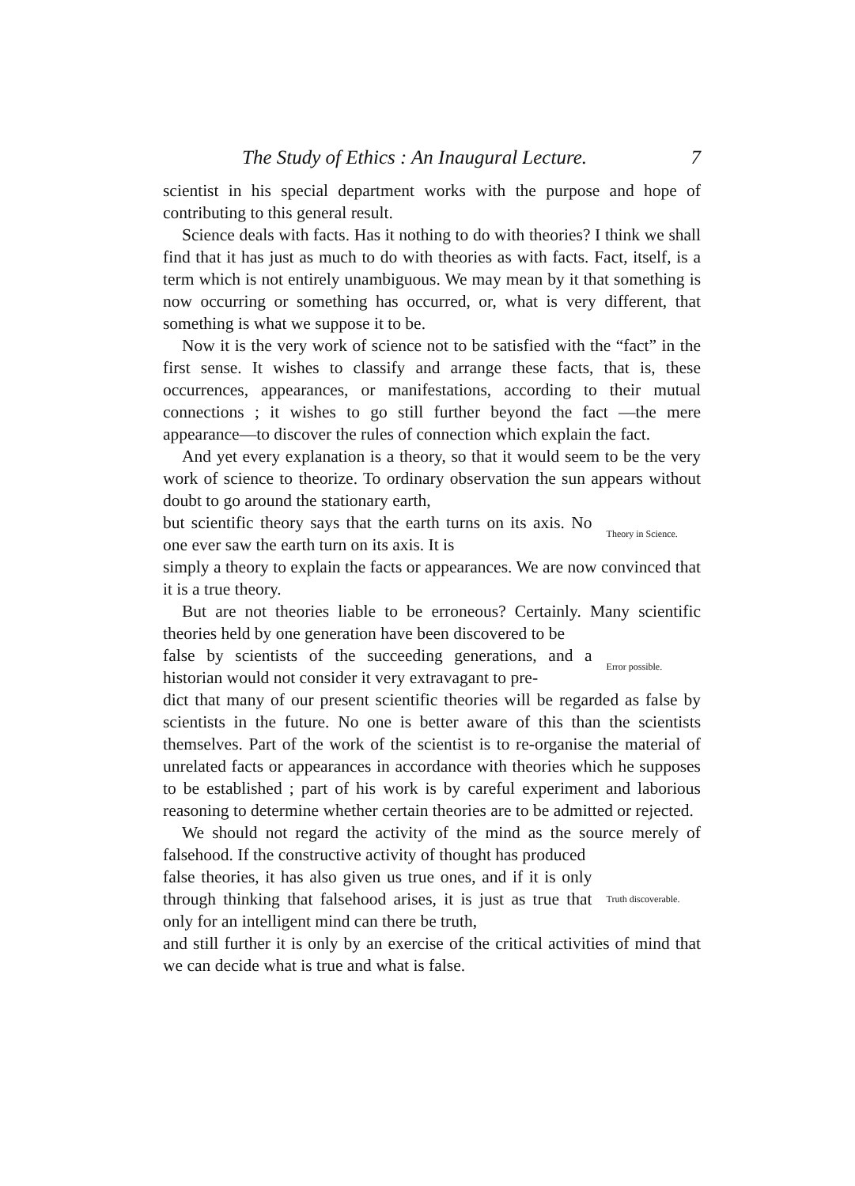The Study of Ethics : An Inaugural Lecture. 7
scientist in his special department works with the purpose and hope of contributing to this general result.
Science deals with facts. Has it nothing to do with theories? I think we shall find that it has just as much to do with theories as with facts. Fact, itself, is a term which is not entirely unambiguous. We may mean by it that something is now occurring or something has occurred, or, what is very different, that something is what we suppose it to be.
Now it is the very work of science not to be satisfied with the “fact” in the first sense. It wishes to classify and arrange these facts, that is, these occurrences, appearances, or manifestations, according to their mutual connections ; it wishes to go still further beyond the fact —the mere appearance—to discover the rules of connection which explain the fact.
And yet every explanation is a theory, so that it would seem to be the very work of science to theorize. To ordinary observation the sun appears without doubt to go around the stationary earth,
but scientific theory says that the earth turns on its axis. No one ever saw the earth turn on its axis. It is
Theory in Science.
simply a theory to explain the facts or appearances. We are now convinced that it is a true theory.
But are not theories liable to be erroneous? Certainly. Many scientific theories held by one generation have been discovered to be
false by scientists of the succeeding generations, and a historian would not consider it very extravagant to pre-
Error possible.
dict that many of our present scientific theories will be regarded as false by scientists in the future. No one is better aware of this than the scientists themselves. Part of the work of the scientist is to re-organise the material of unrelated facts or appearances in accordance with theories which he supposes to be established ; part of his work is by careful experiment and laborious reasoning to determine whether certain theories are to be admitted or rejected.
We should not regard the activity of the mind as the source merely of falsehood. If the constructive activity of thought has produced
false theories, it has also given us true ones, and if it is only through thinking that falsehood arises, it is just as true that only for an intelligent mind can there be truth,
Truth discoverable.
and still further it is only by an exercise of the critical activities of mind that we can decide what is true and what is false.